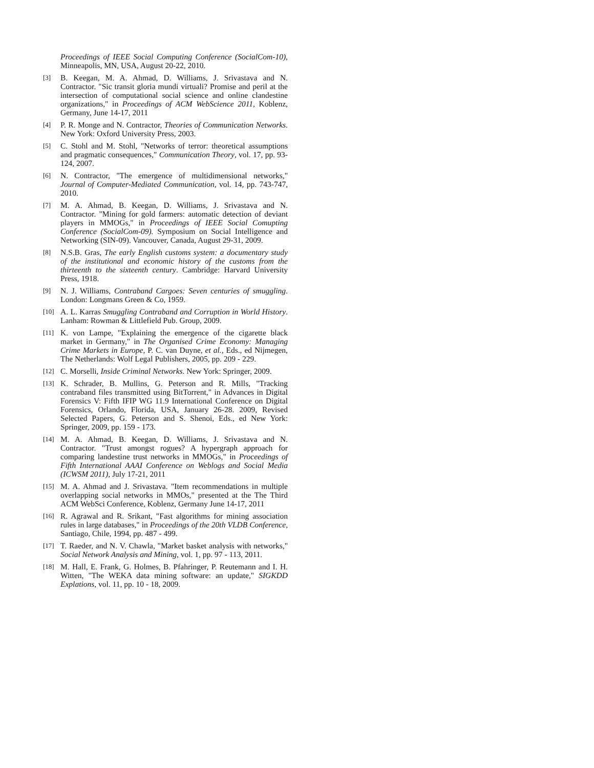Proceedings of IEEE Social Computing Conference (SocialCom-10), Minneapolis, MN, USA, August 20-22, 2010.
[3]
B. Keegan, M. A. Ahmad, D. Williams, J. Srivastava and N. Contractor. "Sic transit gloria mundi virtuali? Promise and peril at the intersection of computational social science and online clandestine organizations," in Proceedings of ACM WebScience 2011, Koblenz, Germany, June 14-17, 2011
[4]
P. R. Monge and N. Contractor, Theories of Communication Networks. New York: Oxford University Press, 2003.
[5]
C. Stohl and M. Stohl, "Networks of terror: theoretical assumptions and pragmatic consequences," Communication Theory, vol. 17, pp. 93-124, 2007.
[6]
N. Contractor, "The emergence of multidimensional networks," Journal of Computer-Mediated Communication, vol. 14, pp. 743-747, 2010.
[7]
M. A. Ahmad, B. Keegan, D. Williams, J. Srivastava and N. Contractor. "Mining for gold farmers: automatic detection of deviant players in MMOGs," in Proceedings of IEEE Social Comupting Conference (SocialCom-09). Symposium on Social Intelligence and Networking (SIN-09). Vancouver, Canada, August 29-31, 2009.
[8]
N.S.B. Gras, The early English customs system: a documentary study of the institutional and economic history of the customs from the thirteenth to the sixteenth century. Cambridge: Harvard University Press, 1918.
[9]
N. J. Williams, Contraband Cargoes: Seven centuries of smuggling. London: Longmans Green & Co, 1959.
[10]
A. L. Karras Smuggling Contraband and Corruption in World History. Lanham: Rowman & Littlefield Pub. Group, 2009.
[11]
K. von Lampe, "Explaining the emergence of the cigarette black market in Germany," in The Organised Crime Economy: Managing Crime Markets in Europe, P. C. van Duyne, et al., Eds., ed Nijmegen, The Netherlands: Wolf Legal Publishers, 2005, pp. 209 - 229.
[12]
C. Morselli, Inside Criminal Networks. New York: Springer, 2009.
[13]
K. Schrader, B. Mullins, G. Peterson and R. Mills, "Tracking contraband files transmitted using BitTorrent," in Advances in Digital Forensics V: Fifth IFIP WG 11.9 International Conference on Digital Forensics, Orlando, Florida, USA, January 26-28. 2009, Revised Selected Papers, G. Peterson and S. Shenoi, Eds., ed New York: Springer, 2009, pp. 159 - 173.
[14]
M. A. Ahmad, B. Keegan, D. Williams, J. Srivastava and N. Contractor. "Trust amongst rogues? A hypergraph approach for comparing landestine trust networks in MMOGs," in Proceedings of Fifth International AAAI Conference on Weblogs and Social Media (ICWSM 2011), July 17-21, 2011
[15]
M. A. Ahmad and J. Srivastava. "Item recommendations in multiple overlapping social networks in MMOs," presented at the The Third ACM WebSci Conference, Koblenz, Germany June 14-17, 2011
[16]
R. Agrawal and R. Srikant, "Fast algorithms for mining association rules in large databases," in Proceedings of the 20th VLDB Conference, Santiago, Chile, 1994, pp. 487 - 499.
[17]
T. Raeder, and N. V. Chawla, "Market basket analysis with networks," Social Network Analysis and Mining, vol. 1, pp. 97 - 113, 2011.
[18]
M. Hall, E. Frank, G. Holmes, B. Pfahringer, P. Reutemann and I. H. Witten, "The WEKA data mining software: an update," SIGKDD Explations, vol. 11, pp. 10 - 18, 2009.